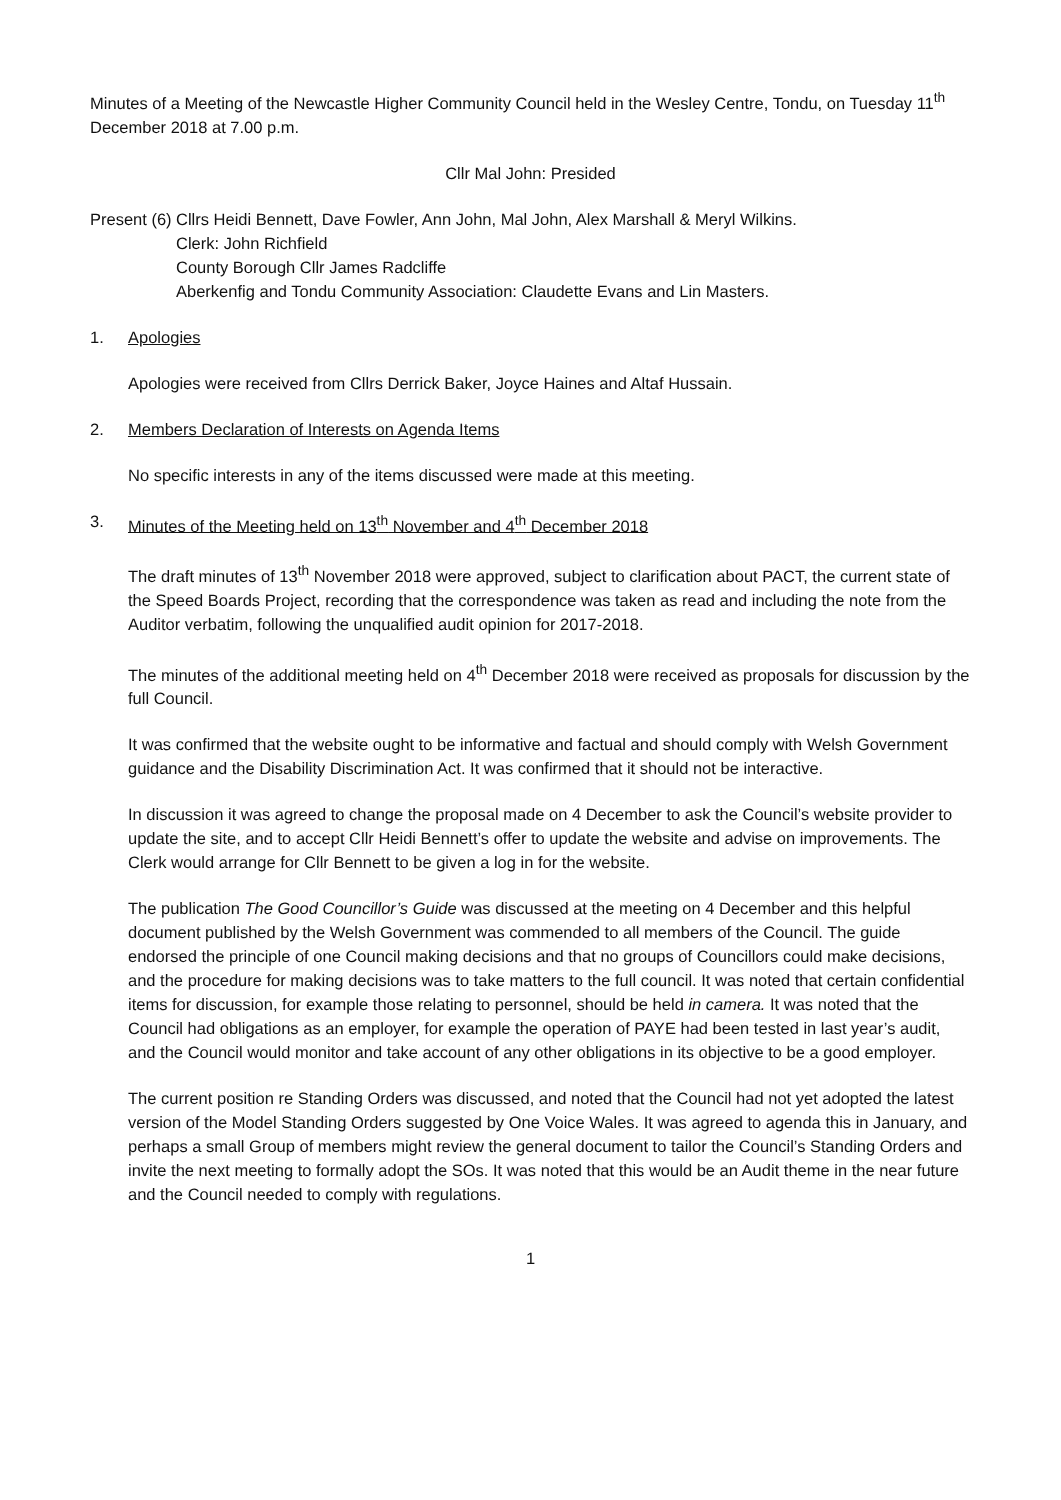Minutes of a Meeting of the Newcastle Higher Community Council held in the Wesley Centre, Tondu, on Tuesday 11<sup>th</sup> December 2018 at 7.00 p.m.
Cllr Mal John: Presided
Present (6)
Cllrs Heidi Bennett, Dave Fowler, Ann John, Mal John, Alex Marshall & Meryl Wilkins.
Clerk: John Richfield
County Borough Cllr James Radcliffe
Aberkenfig and Tondu Community Association: Claudette Evans and Lin Masters.
1. Apologies
Apologies were received from Cllrs Derrick Baker, Joyce Haines and Altaf Hussain.
2. Members Declaration of Interests on Agenda Items
No specific interests in any of the items discussed were made at this meeting.
3. Minutes of the Meeting held on 13<sup>th</sup> November and 4<sup>th</sup> December 2018
The draft minutes of 13<sup>th</sup> November 2018 were approved, subject to clarification about PACT, the current state of the Speed Boards Project, recording that the correspondence was taken as read and including the note from the Auditor verbatim, following the unqualified audit opinion for 2017-2018.
The minutes of the additional meeting held on 4<sup>th</sup> December 2018 were received as proposals for discussion by the full Council.
It was confirmed that the website ought to be informative and factual and should comply with Welsh Government guidance and the Disability Discrimination Act. It was confirmed that it should not be interactive.
In discussion it was agreed to change the proposal made on 4 December to ask the Council’s website provider to update the site, and to accept Cllr Heidi Bennett’s offer to update the website and advise on improvements. The Clerk would arrange for Cllr Bennett to be given a log in for the website.
The publication The Good Councillor’s Guide was discussed at the meeting on 4 December and this helpful document published by the Welsh Government was commended to all members of the Council. The guide endorsed the principle of one Council making decisions and that no groups of Councillors could make decisions, and the procedure for making decisions was to take matters to the full council. It was noted that certain confidential items for discussion, for example those relating to personnel, should be held in camera. It was noted that the Council had obligations as an employer, for example the operation of PAYE had been tested in last year’s audit, and the Council would monitor and take account of any other obligations in its objective to be a good employer.
The current position re Standing Orders was discussed, and noted that the Council had not yet adopted the latest version of the Model Standing Orders suggested by One Voice Wales. It was agreed to agenda this in January, and perhaps a small Group of members might review the general document to tailor the Council’s Standing Orders and invite the next meeting to formally adopt the SOs. It was noted that this would be an Audit theme in the near future and the Council needed to comply with regulations.
1